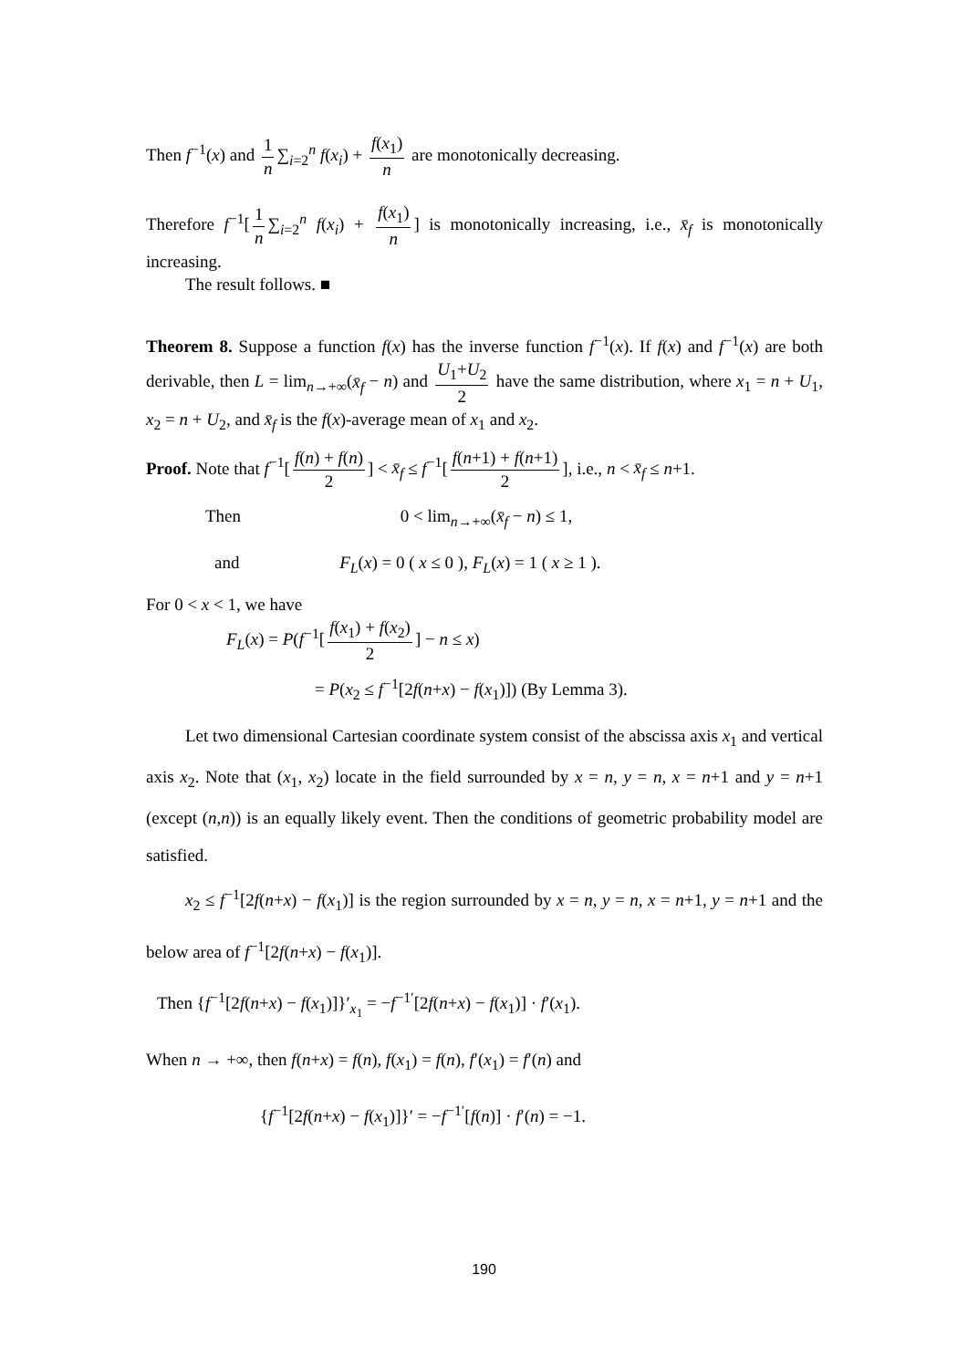Then f<sup>−1</sup>(x) and 1 n ∑<sub>i=2</sub><sup>n</sup> f(x<sub>i</sub>) + f(x<sub>1</sub>) n are monotonically decreasing.
Therefore f<sup>−1</sup>[1 n ∑<sub>i=2</sub><sup>n</sup> f(x<sub>i</sub>) + f(x<sub>1</sub>) n] is monotonically increasing, i.e., x̄<sub>f</sub> is monotonically increasing.
The result follows. ■
Theorem 8. Suppose a function f(x) has the inverse function f<sup>−1</sup>(x). If f(x) and f<sup>−1</sup>(x) are both derivable, then L = lim<sub>n→+∞</sub>(x̄<sub>f</sub> − n) and U<sub>1</sub>+U<sub>2</sub> 2 have the same distribution, where x<sub>1</sub> = n + U<sub>1</sub>, x<sub>2</sub> = n + U<sub>2</sub>, and x̄<sub>f</sub> is the f(x)-average mean of x<sub>1</sub> and x<sub>2</sub>.
Proof. Note that f<sup>−1</sup>[f(n) + f(n) 2] < x̄<sub>f</sub> ≤ f<sup>−1</sup>[f(n+1) + f(n+1) 2], i.e., n < x̄<sub>f</sub> ≤ n+1.
Then 0 < lim<sub>n→+∞</sub>(x̄<sub>f</sub> − n) ≤ 1,
and F<sub>L</sub>(x) = 0 ( x ≤ 0 ), F<sub>L</sub>(x) = 1 ( x ≥ 1 ).
For 0 < x < 1, we have
F<sub>L</sub>(x) = P(f<sup>−1</sup>[f(x<sub>1</sub>) + f(x<sub>2</sub>) 2] − n ≤ x)
= P(x<sub>2</sub> ≤ f<sup>−1</sup>[2f(n+x) − f(x<sub>1</sub>)]) (By Lemma 3).
Let two dimensional Cartesian coordinate system consist of the abscissa axis x<sub>1</sub> and vertical axis x<sub>2</sub>. Note that (x<sub>1</sub>, x<sub>2</sub>) locate in the field surrounded by x = n, y = n, x = n+1 and y = n+1 (except (n,n)) is an equally likely event. Then the conditions of geometric probability model are satisfied.
x<sub>2</sub> ≤ f<sup>−1</sup>[2f(n+x) − f(x<sub>1</sub>)] is the region surrounded by x = n, y = n, x = n+1, y = n+1 and the below area of f<sup>−1</sup>[2f(n+x) − f(x<sub>1</sub>)].
Then {f<sup>−1</sup>[2f(n+x) − f(x<sub>1</sub>)]}′<sub>x<sub>1</sub></sub> = −f<sup>−1′</sup>[2f(n+x) − f(x<sub>1</sub>)] · f′(x<sub>1</sub>).
When n → +∞, then f(n+x) = f(n), f(x<sub>1</sub>) = f(n), f′(x<sub>1</sub>) = f′(n) and
{f<sup>−1</sup>[2f(n+x) − f(x<sub>1</sub>)]}′ = −f<sup>−1′</sup>[f(n)] · f′(n) = −1.
190